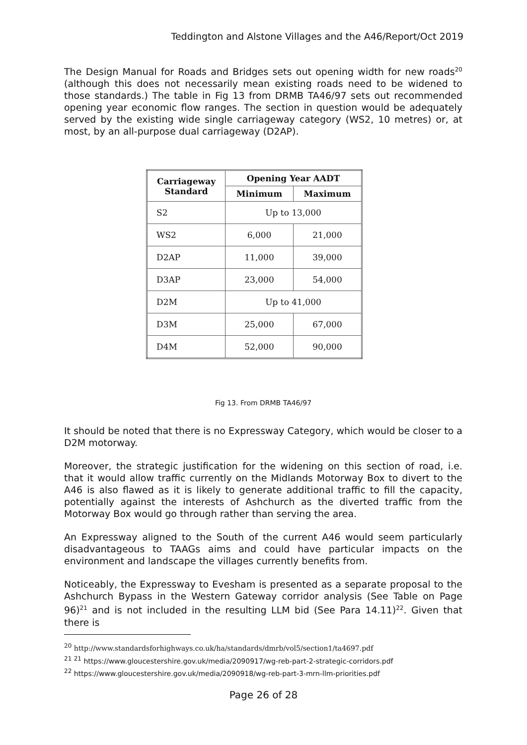Teddington and Alstone Villages and the A46/Report/Oct 2019
The Design Manual for Roads and Bridges sets out opening width for new roads<sup>20</sup> (although this does not necessarily mean existing roads need to be widened to those standards.) The table in Fig 13 from DRMB TA46/97 sets out recommended opening year economic flow ranges. The section in question would be adequately served by the existing wide single carriageway category (WS2, 10 metres) or, at most, by an all-purpose dual carriageway (D2AP).
| Carriageway Standard | Opening Year AADT | |
| --- | --- | --- |
| | Minimum | Maximum |
| S2 | Up to 13,000 | |
| WS2 | 6,000 | 21,000 |
| D2AP | 11,000 | 39,000 |
| D3AP | 23,000 | 54,000 |
| D2M | Up to 41,000 | |
| D3M | 25,000 | 67,000 |
| D4M | 52,000 | 90,000 |
Fig 13. From DRMB TA46/97
It should be noted that there is no Expressway Category, which would be closer to a D2M motorway.
Moreover, the strategic justification for the widening on this section of road, i.e. that it would allow traffic currently on the Midlands Motorway Box to divert to the A46 is also flawed as it is likely to generate additional traffic to fill the capacity, potentially against the interests of Ashchurch as the diverted traffic from the Motorway Box would go through rather than serving the area.
An Expressway aligned to the South of the current A46 would seem particularly disadvantageous to TAAGs aims and could have particular impacts on the environment and landscape the villages currently benefits from.
Noticeably, the Expressway to Evesham is presented as a separate proposal to the Ashchurch Bypass in the Western Gateway corridor analysis (See Table on Page 96)<sup>21</sup> and is not included in the resulting LLM bid (See Para 14.11)<sup>22</sup>. Given that there is
<sup>20</sup> http://www.standardsforhighways.co.uk/ha/standards/dmrb/vol5/section1/ta4697.pdf
<sup>21</sup> <sup>21</sup> https://www.gloucestershire.gov.uk/media/2090917/wg-reb-part-2-strategic-corridors.pdf
<sup>22</sup> https://www.gloucestershire.gov.uk/media/2090918/wg-reb-part-3-mrn-llm-priorities.pdf
Page 26 of 28